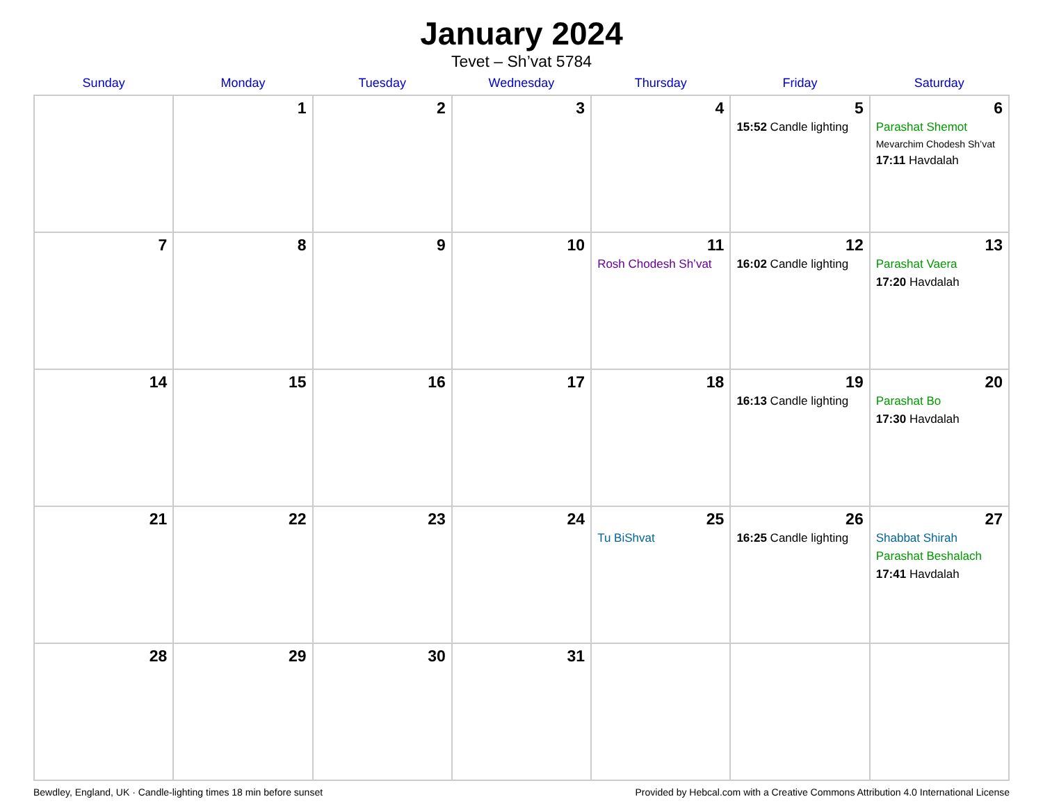January 2024
Tevet – Sh’vat 5784
| Sunday | Monday | Tuesday | Wednesday | Thursday | Friday | Saturday |
| --- | --- | --- | --- | --- | --- | --- |
| | 1 | 2 | 3 | 4 | 5 15:52 Candle lighting | 6 Parashat Shemot Mevarchim Chodesh Sh’vat 17:11 Havdalah |
| 7 | 8 | 9 | 10 | 11 Rosh Chodesh Sh’vat | 12 16:02 Candle lighting | 13 Parashat Vaera 17:20 Havdalah |
| 14 | 15 | 16 | 17 | 18 | 19 16:13 Candle lighting | 20 Parashat Bo 17:30 Havdalah |
| 21 | 22 | 23 | 24 | 25 Tu BiShvat | 26 16:25 Candle lighting | 27 Shabbat Shirah Parashat Beshalach 17:41 Havdalah |
| 28 | 29 | 30 | 31 | | | |
Bewdley, England, UK · Candle-lighting times 18 min before sunset Provided by Hebcal.com with a Creative Commons Attribution 4.0 International License